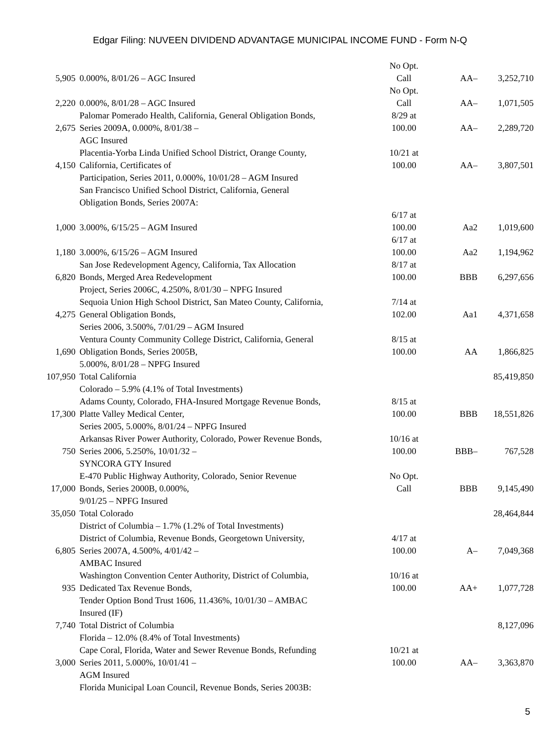Edgar Filing: NUVEEN DIVIDEND ADVANTAGE MUNICIPAL INCOME FUND - Form N-Q
| 5,905 | 0.000%, 8/01/26 – AGC Insured | No Opt. Call | AA– | 3,252,710 |
| 2,220 | 0.000%, 8/01/28 – AGC Insured | No Opt. Call | AA– | 1,071,505 |
| 2,675 | Palomar Pomerado Health, California, General Obligation Bonds, Series 2009A, 0.000%, 8/01/38 – AGC Insured | 8/29 at 100.00 | AA– | 2,289,720 |
| 4,150 | Placentia-Yorba Linda Unified School District, Orange County, California, Certificates of Participation, Series 2011, 0.000%, 10/01/28 – AGM Insured | 10/21 at 100.00 | AA– | 3,807,501 |
| | San Francisco Unified School District, California, General Obligation Bonds, Series 2007A: | | | |
| 1,000 | 3.000%, 6/15/25 – AGM Insured | 6/17 at 100.00 | Aa2 | 1,019,600 |
| 1,180 | 3.000%, 6/15/26 – AGM Insured | 6/17 at 100.00 | Aa2 | 1,194,962 |
| 6,820 | San Jose Redevelopment Agency, California, Tax Allocation Bonds, Merged Area Redevelopment Project, Series 2006C, 4.250%, 8/01/30 – NPFG Insured | 8/17 at 100.00 | BBB | 6,297,656 |
| 4,275 | Sequoia Union High School District, San Mateo County, California, General Obligation Bonds, Series 2006, 3.500%, 7/01/29 – AGM Insured | 7/14 at 102.00 | Aa1 | 4,371,658 |
| 1,690 | Ventura County Community College District, California, General Obligation Bonds, Series 2005B, 5.000%, 8/01/28 – NPFG Insured | 8/15 at 100.00 | AA | 1,866,825 |
| 107,950 | Total California | | | 85,419,850 |
| | Colorado – 5.9% (4.1% of Total Investments) | | | |
| 17,300 | Adams County, Colorado, FHA-Insured Mortgage Revenue Bonds, Platte Valley Medical Center, Series 2005, 5.000%, 8/01/24 – NPFG Insured | 8/15 at 100.00 | BBB | 18,551,826 |
| 750 | Arkansas River Power Authority, Colorado, Power Revenue Bonds, Series 2006, 5.250%, 10/01/32 – SYNCORA GTY Insured | 10/16 at 100.00 | BBB– | 767,528 |
| 17,000 | E-470 Public Highway Authority, Colorado, Senior Revenue Bonds, Series 2000B, 0.000%, 9/01/25 – NPFG Insured | No Opt. Call | BBB | 9,145,490 |
| 35,050 | Total Colorado | | | 28,464,844 |
| | District of Columbia – 1.7% (1.2% of Total Investments) | | | |
| 6,805 | District of Columbia, Revenue Bonds, Georgetown University, Series 2007A, 4.500%, 4/01/42 – AMBAC Insured | 4/17 at 100.00 | A– | 7,049,368 |
| 935 | Washington Convention Center Authority, District of Columbia, Dedicated Tax Revenue Bonds, Tender Option Bond Trust 1606, 11.436%, 10/01/30 – AMBAC Insured (IF) | 10/16 at 100.00 | AA+ | 1,077,728 |
| 7,740 | Total District of Columbia | | | 8,127,096 |
| | Florida – 12.0% (8.4% of Total Investments) | | | |
| 3,000 | Cape Coral, Florida, Water and Sewer Revenue Bonds, Refunding Series 2011, 5.000%, 10/01/41 – AGM Insured | 10/21 at 100.00 | AA– | 3,363,870 |
| | Florida Municipal Loan Council, Revenue Bonds, Series 2003B: | | | |
5